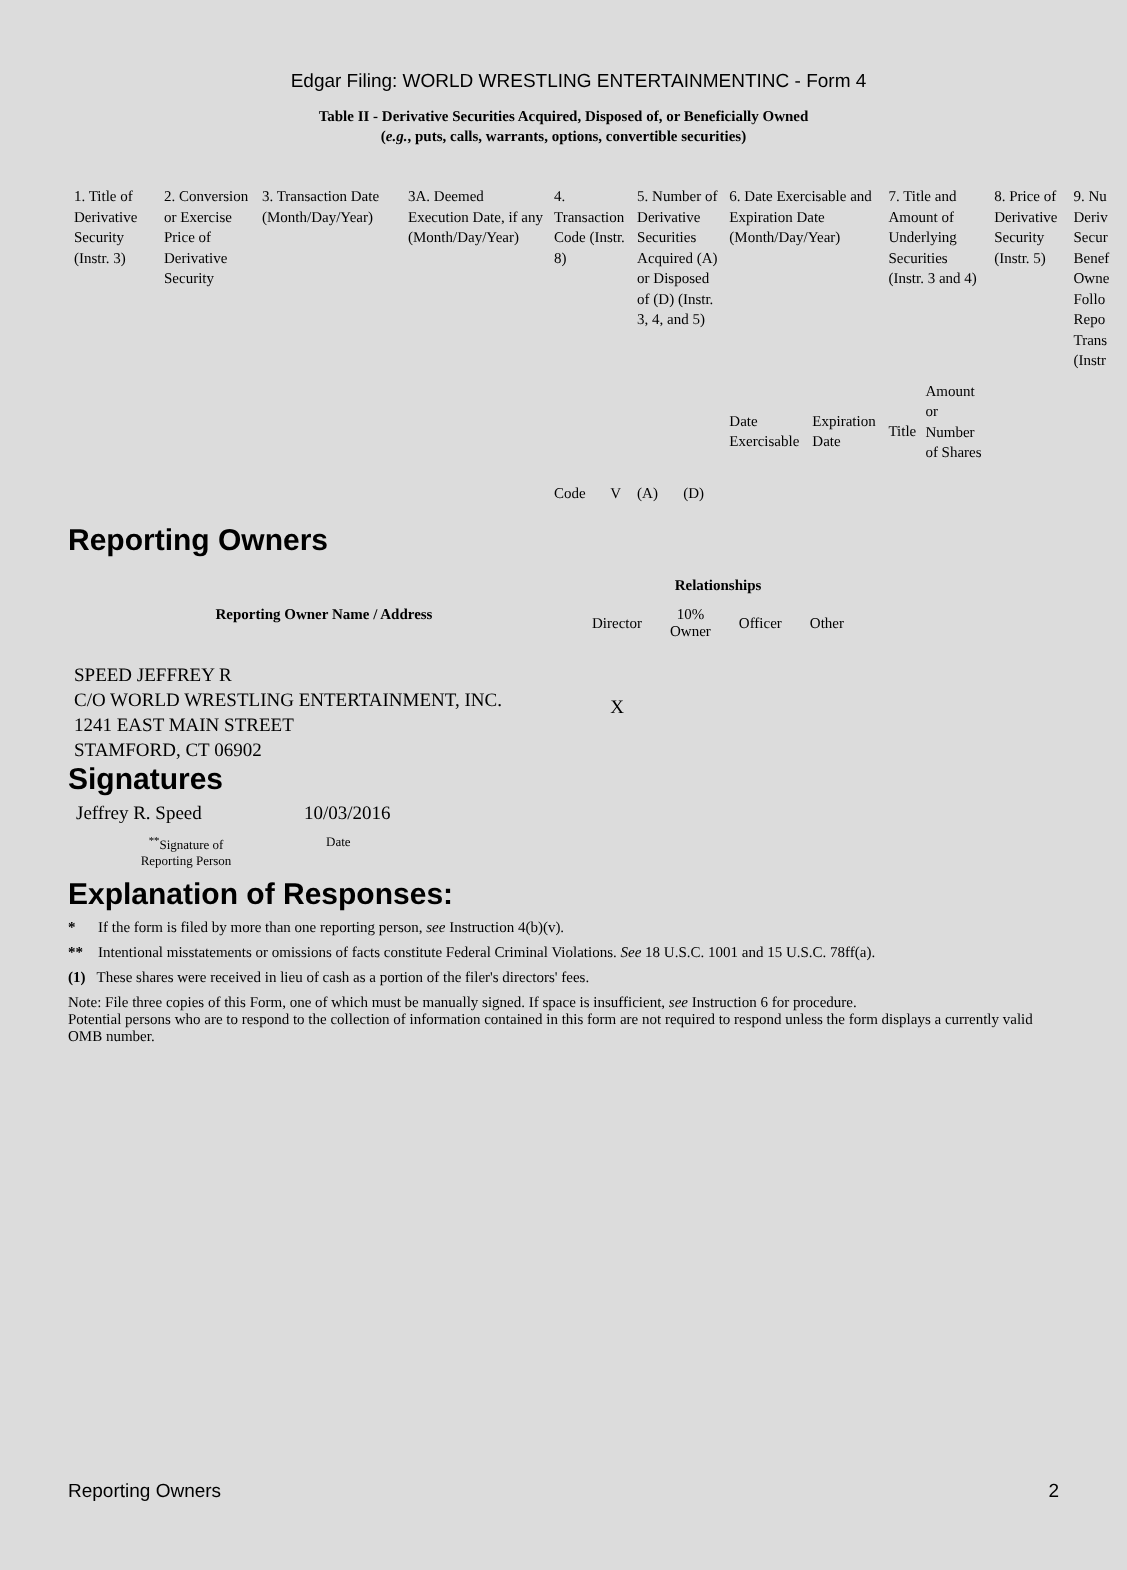Edgar Filing: WORLD WRESTLING ENTERTAINMENTINC - Form 4
Table II - Derivative Securities Acquired, Disposed of, or Beneficially Owned
(e.g., puts, calls, warrants, options, convertible securities)
| 1. Title of Derivative Security (Instr. 3) | 2. Conversion or Exercise Price of Derivative Security | 3. Transaction Date (Month/Day/Year) | 3A. Deemed Execution Date, if any (Month/Day/Year) | 4. Transaction Code (Instr. 8) | | 5. Number of Derivative Securities Acquired (A) or Disposed of (D) (Instr. 3, 4, and 5) | | 6. Date Exercisable and Expiration Date (Month/Day/Year) | | 7. Title and Amount of Underlying Securities (Instr. 3 and 4) | | 8. Price of Derivative Security (Instr. 5) | 9. Nu Deriv Secur Benef Owne Follo Repo Trans (Instr |
| | | | | Code | V | (A) | (D) | Date Exercisable | Expiration Date | Title | Amount or Number of Shares | | |
Reporting Owners
| Reporting Owner Name / Address | Relationships | | | |
| --- | --- | --- | --- | --- |
| | Director | 10% Owner | Officer | Other |
| SPEED JEFFREY R C/O WORLD WRESTLING ENTERTAINMENT, INC. 1241 EAST MAIN STREET STAMFORD, CT 06902 | X | | | |
Signatures
| Jeffrey R. Speed | 10/03/2016 |
| <sup>**</sup> Signature of Reporting Person | Date |
Explanation of Responses:
* If the form is filed by more than one reporting person, see Instruction 4(b)(v).
** Intentional misstatements or omissions of facts constitute Federal Criminal Violations. See 18 U.S.C. 1001 and 15 U.S.C. 78ff(a).
(1) These shares were received in lieu of cash as a portion of the filer's directors' fees.
Note: File three copies of this Form, one of which must be manually signed. If space is insufficient, see Instruction 6 for procedure.
Potential persons who are to respond to the collection of information contained in this form are not required to respond unless the form displays a currently valid OMB number.
Reporting Owners 2